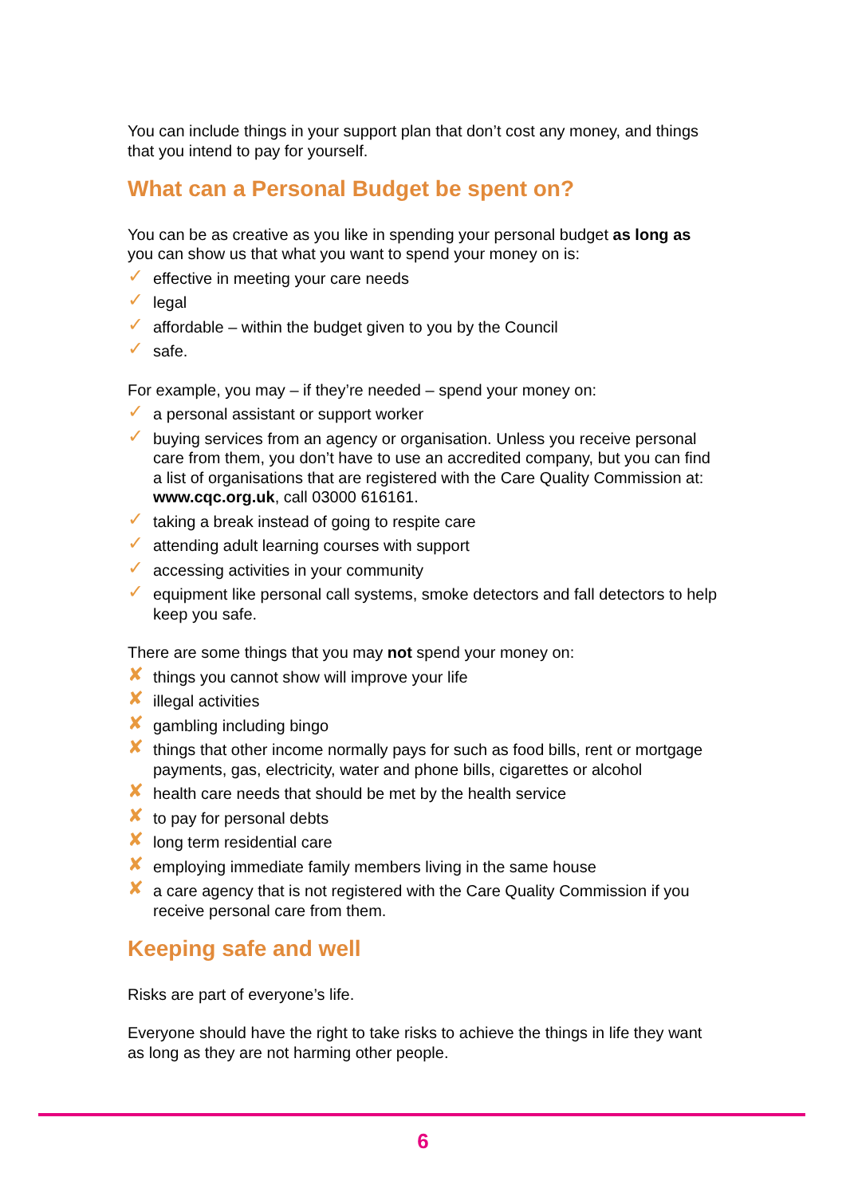You can include things in your support plan that don’t cost any money, and things that you intend to pay for yourself.
What can a Personal Budget be spent on?
You can be as creative as you like in spending your personal budget as long as you can show us that what you want to spend your money on is:
✓ effective in meeting your care needs
✓ legal
✓ affordable – within the budget given to you by the Council
✓ safe.
For example, you may – if they’re needed – spend your money on:
✓ a personal assistant or support worker
✓ buying services from an agency or organisation. Unless you receive personal care from them, you don’t have to use an accredited company, but you can find a list of organisations that are registered with the Care Quality Commission at: www.cqc.org.uk, call 03000 616161.
✓ taking a break instead of going to respite care
✓ attending adult learning courses with support
✓ accessing activities in your community
✓ equipment like personal call systems, smoke detectors and fall detectors to help keep you safe.
There are some things that you may not spend your money on:
✘ things you cannot show will improve your life
✘ illegal activities
✘ gambling including bingo
✘ things that other income normally pays for such as food bills, rent or mortgage payments, gas, electricity, water and phone bills, cigarettes or alcohol
✘ health care needs that should be met by the health service
✘ to pay for personal debts
✘ long term residential care
✘ employing immediate family members living in the same house
✘ a care agency that is not registered with the Care Quality Commission if you receive personal care from them.
Keeping safe and well
Risks are part of everyone’s life.
Everyone should have the right to take risks to achieve the things in life they want as long as they are not harming other people.
6